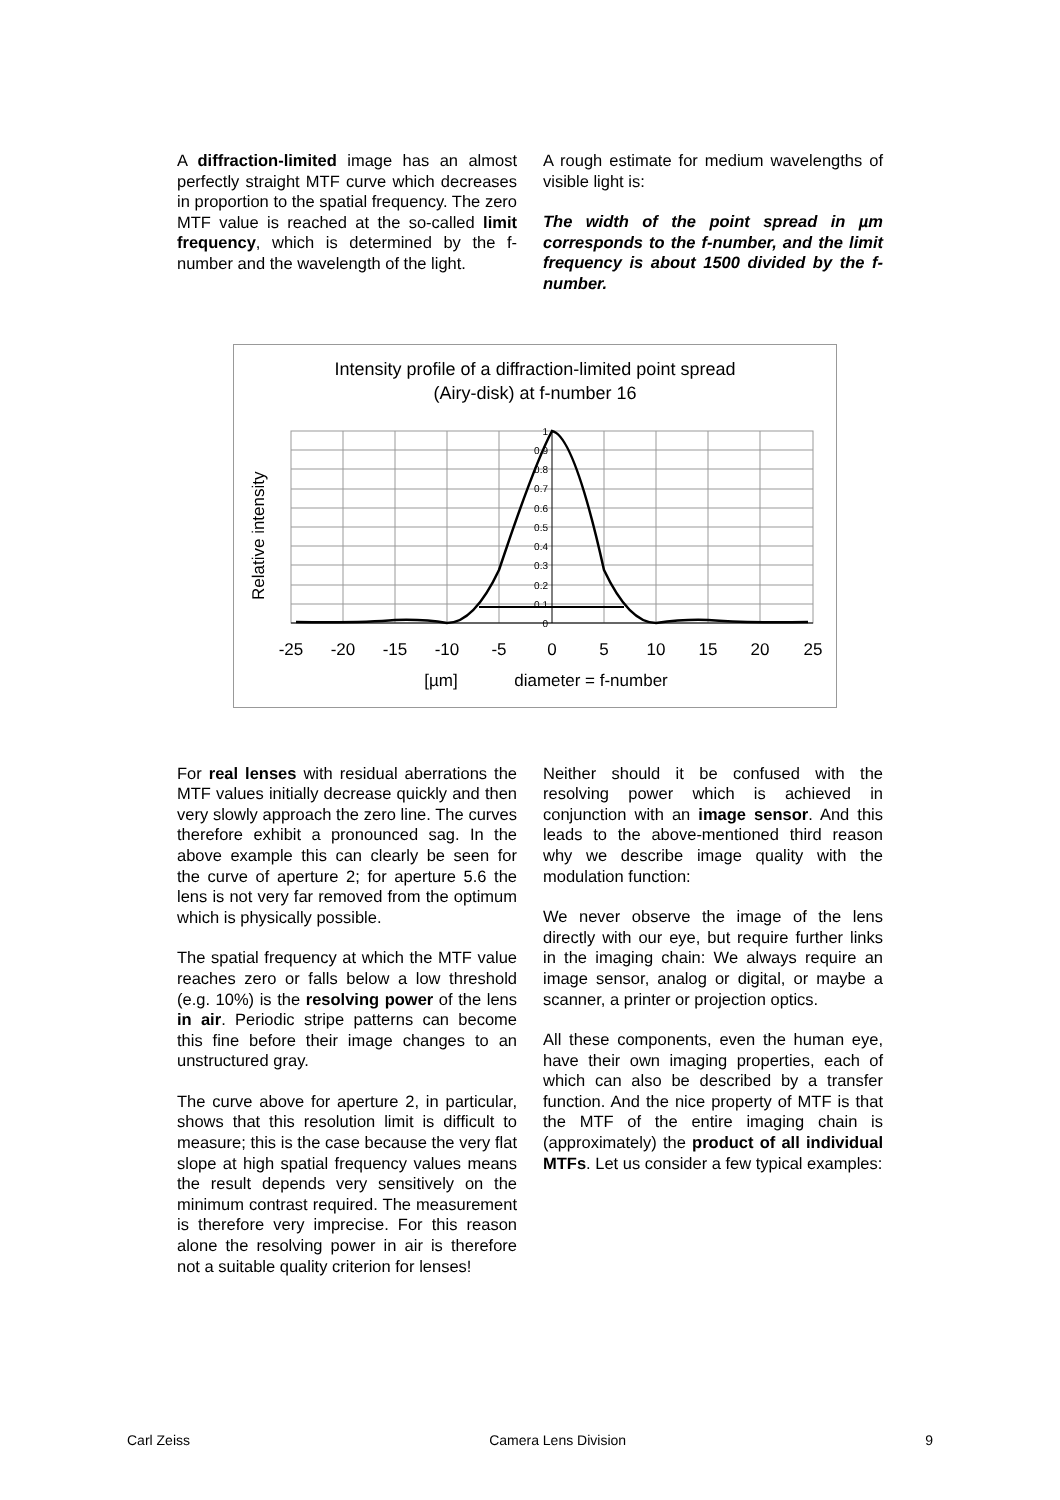A diffraction-limited image has an almost perfectly straight MTF curve which decreases in proportion to the spatial frequency. The zero MTF value is reached at the so-called limit frequency, which is determined by the f-number and the wavelength of the light.
A rough estimate for medium wavelengths of visible light is:
The width of the point spread in µm corresponds to the f-number, and the limit frequency is about 1500 divided by the f-number.
Intensity profile of a diffraction-limited point spread
(Airy-disk) at f-number 16
Relative intensity
1
0.9
0.8
0.7
0.6
0.5
0.4
0.3
0.2
0.1
0
-25
-20
-15
-10
-5
0
5
10
15
20
25
[µm]
diameter = f-number
For real lenses with residual aberrations the MTF values initially decrease quickly and then very slowly approach the zero line. The curves therefore exhibit a pronounced sag. In the above example this can clearly be seen for the curve of aperture 2; for aperture 5.6 the lens is not very far removed from the optimum which is physically possible.
The spatial frequency at which the MTF value reaches zero or falls below a low threshold (e.g. 10%) is the resolving power of the lens in air. Periodic stripe patterns can become this fine before their image changes to an unstructured gray.
The curve above for aperture 2, in particular, shows that this resolution limit is difficult to measure; this is the case because the very flat slope at high spatial frequency values means the result depends very sensitively on the minimum contrast required. The measurement is therefore very imprecise. For this reason alone the resolving power in air is therefore not a suitable quality criterion for lenses!
Neither should it be confused with the resolving power which is achieved in conjunction with an image sensor. And this leads to the above-mentioned third reason why we describe image quality with the modulation function:
We never observe the image of the lens directly with our eye, but require further links in the imaging chain: We always require an image sensor, analog or digital, or maybe a scanner, a printer or projection optics.
All these components, even the human eye, have their own imaging properties, each of which can also be described by a transfer function. And the nice property of MTF is that the MTF of the entire imaging chain is (approximately) the product of all individual MTFs. Let us consider a few typical examples:
Carl Zeiss Camera Lens Division 9